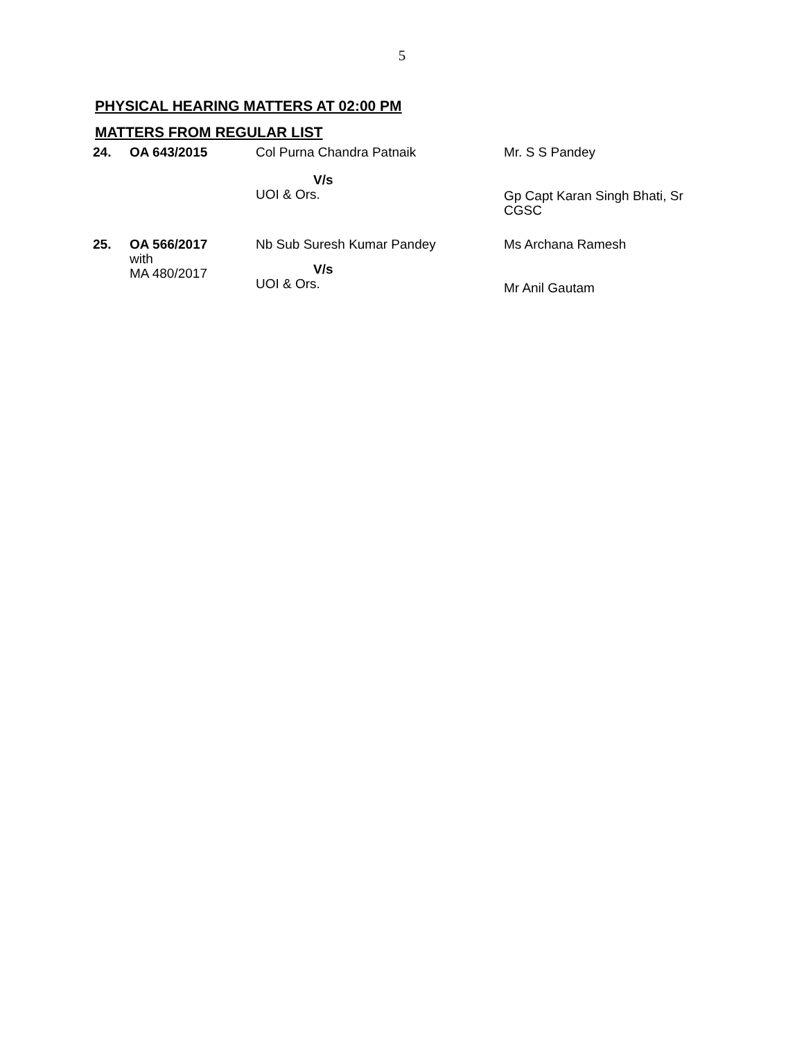5
PHYSICAL HEARING MATTERS AT 02:00 PM
MATTERS FROM REGULAR LIST
| 24. | OA 643/2015 | Col Purna Chandra Patnaik V/s UOI & Ors. | Mr. S S Pandey Gp Capt Karan Singh Bhati, Sr CGSC |
| 25. | OA 566/2017 with MA 480/2017 | Nb Sub Suresh Kumar Pandey V/s UOI & Ors. | Ms Archana Ramesh Mr Anil Gautam |